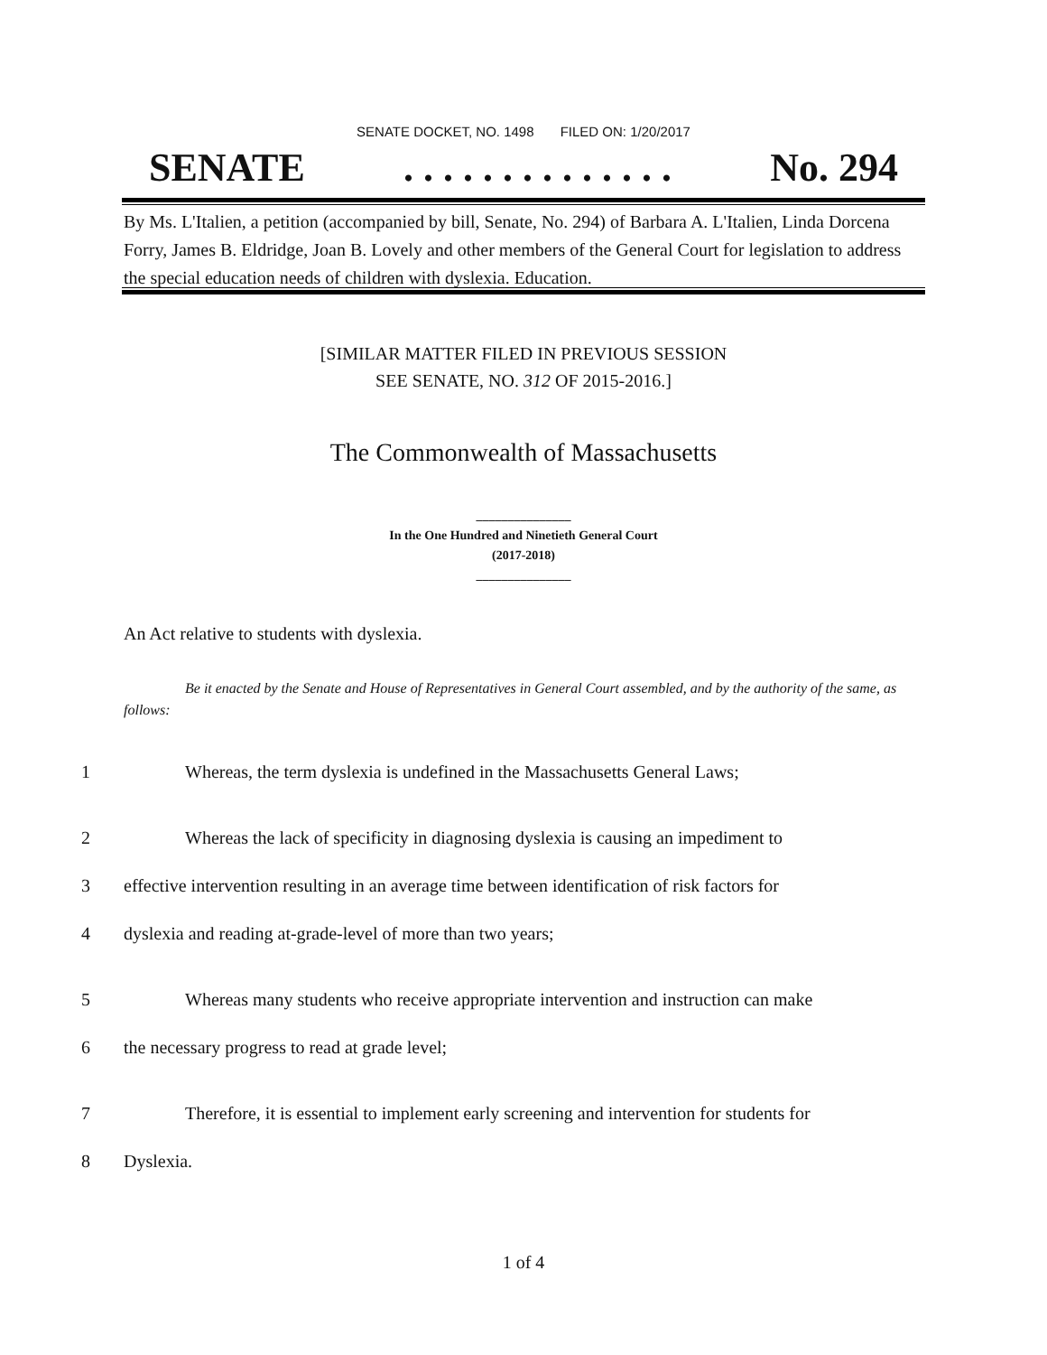SENATE DOCKET, NO. 1498 FILED ON: 1/20/2017
SENATE. . . . . . . . . . . . . . No. 294
By Ms. L'Italien, a petition (accompanied by bill, Senate, No. 294) of Barbara A. L'Italien, Linda Dorcena Forry, James B. Eldridge, Joan B. Lovely and other members of the General Court for legislation to address the special education needs of children with dyslexia. Education.
[SIMILAR MATTER FILED IN PREVIOUS SESSION
SEE SENATE, NO. 312 OF 2015-2016.]
The Commonwealth of Massachusetts
_______________
In the One Hundred and Ninetieth General Court
(2017-2018)
_______________
An Act relative to students with dyslexia.
Be it enacted by the Senate and House of Representatives in General Court assembled, and by the authority of the same, as follows:
1 Whereas, the term dyslexia is undefined in the Massachusetts General Laws;
2 Whereas the lack of specificity in diagnosing dyslexia is causing an impediment to
3 effective intervention resulting in an average time between identification of risk factors for
4 dyslexia and reading at-grade-level of more than two years;
5 Whereas many students who receive appropriate intervention and instruction can make
6 the necessary progress to read at grade level;
7 Therefore, it is essential to implement early screening and intervention for students for
8 Dyslexia.
1 of 4